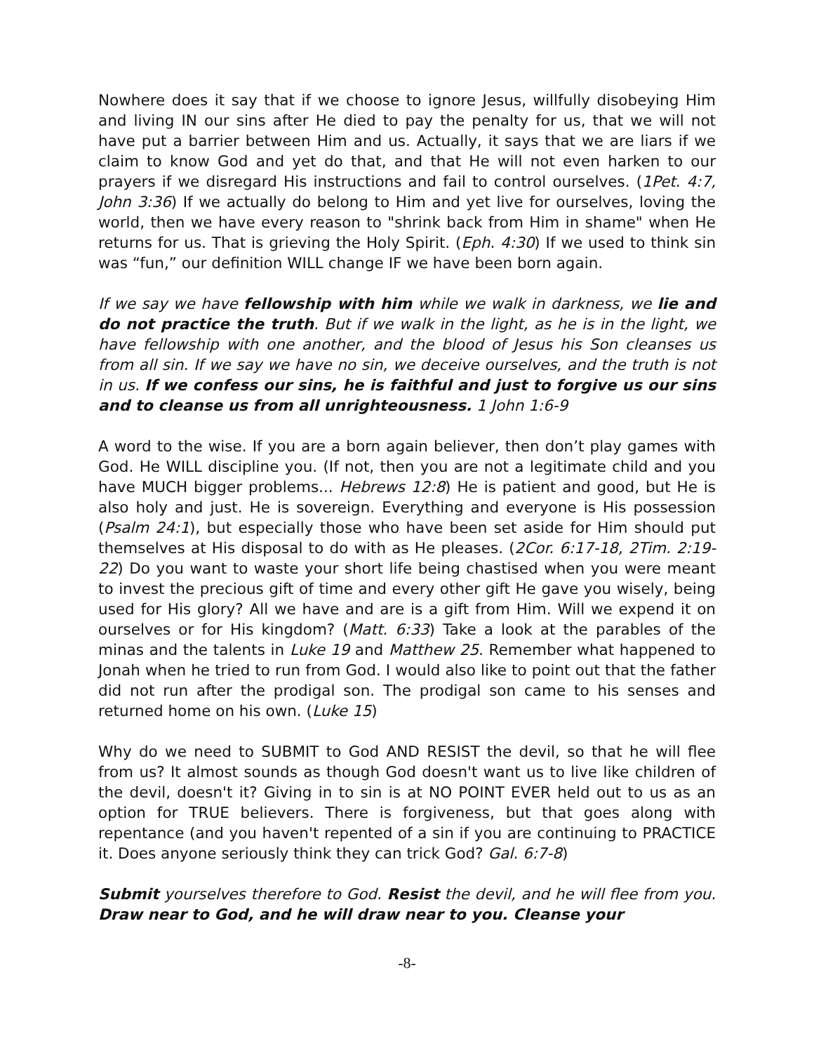Nowhere does it say that if we choose to ignore Jesus, willfully disobeying Him and living IN our sins after He died to pay the penalty for us, that we will not have put a barrier between Him and us. Actually, it says that we are liars if we claim to know God and yet do that, and that He will not even harken to our prayers if we disregard His instructions and fail to control ourselves. (1Pet. 4:7, John 3:36) If we actually do belong to Him and yet live for ourselves, loving the world, then we have every reason to "shrink back from Him in shame" when He returns for us. That is grieving the Holy Spirit. (Eph. 4:30) If we used to think sin was “fun,” our definition WILL change IF we have been born again.
If we say we have fellowship with him while we walk in darkness, we lie and do not practice the truth. But if we walk in the light, as he is in the light, we have fellowship with one another, and the blood of Jesus his Son cleanses us from all sin. If we say we have no sin, we deceive ourselves, and the truth is not in us. If we confess our sins, he is faithful and just to forgive us our sins and to cleanse us from all unrighteousness. 1 John 1:6-9
A word to the wise. If you are a born again believer, then don’t play games with God. He WILL discipline you. (If not, then you are not a legitimate child and you have MUCH bigger problems... Hebrews 12:8) He is patient and good, but He is also holy and just. He is sovereign. Everything and everyone is His possession (Psalm 24:1), but especially those who have been set aside for Him should put themselves at His disposal to do with as He pleases. (2Cor. 6:17-18, 2Tim. 2:19-22) Do you want to waste your short life being chastised when you were meant to invest the precious gift of time and every other gift He gave you wisely, being used for His glory? All we have and are is a gift from Him. Will we expend it on ourselves or for His kingdom? (Matt. 6:33) Take a look at the parables of the minas and the talents in Luke 19 and Matthew 25. Remember what happened to Jonah when he tried to run from God. I would also like to point out that the father did not run after the prodigal son. The prodigal son came to his senses and returned home on his own. (Luke 15)
Why do we need to SUBMIT to God AND RESIST the devil, so that he will flee from us? It almost sounds as though God doesn't want us to live like children of the devil, doesn't it? Giving in to sin is at NO POINT EVER held out to us as an option for TRUE believers. There is forgiveness, but that goes along with repentance (and you haven't repented of a sin if you are continuing to PRACTICE it. Does anyone seriously think they can trick God? Gal. 6:7-8)
Submit yourselves therefore to God. Resist the devil, and he will flee from you. Draw near to God, and he will draw near to you. Cleanse your
-8-